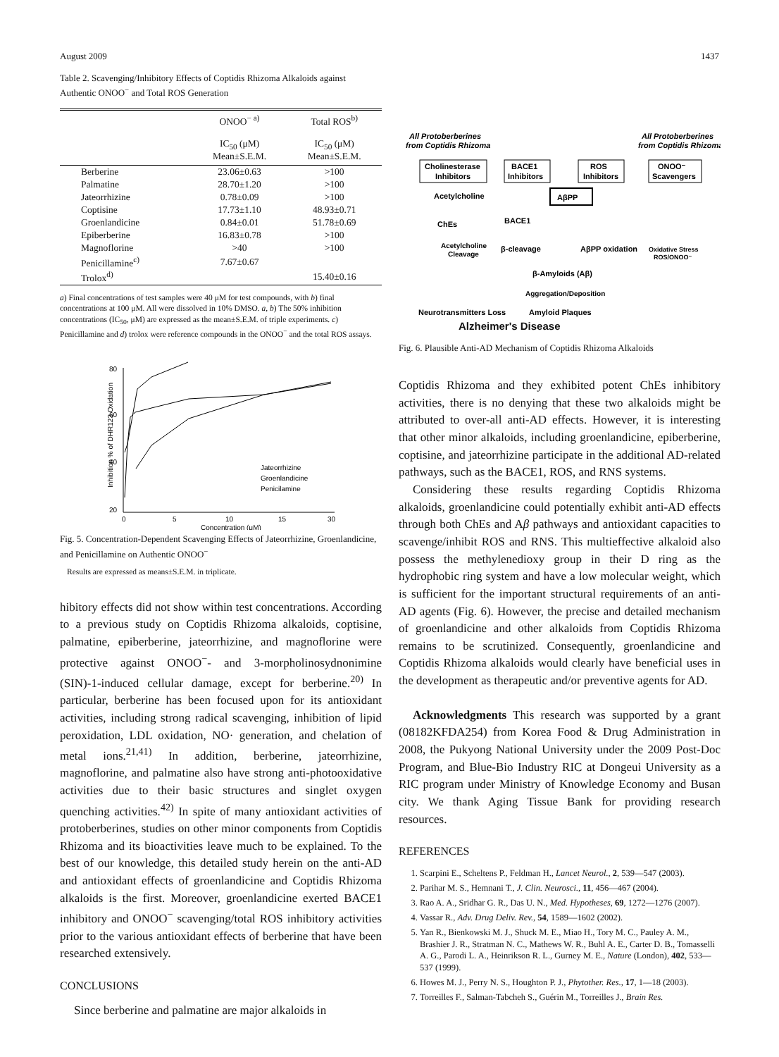August 2009 1437
Table 2. Scavenging/Inhibitory Effects of Coptidis Rhizoma Alkaloids against Authentic ONOO<sup>−</sup> and Total ROS Generation
| | ONOO<sup>− a)</sup> IC<sub>50</sub> (μM) Mean±S.E.M. | Total ROS<sup>b)</sup> IC<sub>50</sub> (μM) Mean±S.E.M. |
| --- | --- | --- |
| Berberine | 23.06±0.63 | >100 |
| Palmatine | 28.70±1.20 | >100 |
| Jateorrhizine | 0.78±0.09 | >100 |
| Coptisine | 17.73±1.10 | 48.93±0.71 |
| Groenlandicine | 0.84±0.01 | 51.78±0.69 |
| Epiberberine | 16.83±0.78 | >100 |
| Magnoflorine | >40 | >100 |
| Penicillamine<sup>c)</sup> | 7.67±0.67 | |
| Trolox<sup>d)</sup> | | 15.40±0.16 |
a) Final concentrations of test samples were 40 μM for test compounds, with b) final concentrations at 100 μM. All were dissolved in 10% DMSO. a, b) The 50% inhibition concentrations (IC<sub>50</sub>, μM) are expressed as the mean±S.E.M. of triple experiments. c) Penicillamine and d) trolox were reference compounds in the ONOO<sup>−</sup> and the total ROS assays.
80
60
40
20
0
5
10
15
30
Concentration (μM)
Inhibition % of DHR123 Oxidation
Jateorrhizine
Groenlandicine
Penicilamine
Fig. 5. Concentration-Dependent Scavenging Effects of Jateorrhizine, Groenlandicine, and Penicillamine on Authentic ONOO<sup>−</sup>
Results are expressed as means±S.E.M. in triplicate.
hibitory effects did not show within test concentrations. According to a previous study on Coptidis Rhizoma alkaloids, coptisine, palmatine, epiberberine, jateorrhizine, and magnoflorine were protective against ONOO<sup>−</sup>- and 3-morpholinosydnonimine (SIN)-1-induced cellular damage, except for berberine.<sup>20)</sup> In particular, berberine has been focused upon for its antioxidant activities, including strong radical scavenging, inhibition of lipid peroxidation, LDL oxidation, NO· generation, and chelation of metal ions.<sup>21,41)</sup> In addition, berberine, jateorrhizine, magnoflorine, and palmatine also have strong anti-photooxidative activities due to their basic structures and singlet oxygen quenching activities.<sup>42)</sup> In spite of many antioxidant activities of protoberberines, studies on other minor components from Coptidis Rhizoma and its bioactivities leave much to be explained. To the best of our knowledge, this detailed study herein on the anti-AD and antioxidant effects of groenlandicine and Coptidis Rhizoma alkaloids is the first. Moreover, groenlandicine exerted BACE1 inhibitory and ONOO<sup>−</sup> scavenging/total ROS inhibitory activities prior to the various antioxidant effects of berberine that have been researched extensively.
CONCLUSIONS
Since berberine and palmatine are major alkaloids in
All Protoberberines
from Coptidis Rhizoma
All Protoberberines
from Coptidis Rhizoma
Cholinesterase
Inhibitors
BACE1
Inhibitors
ROS
Inhibitors
ONOO⁻
Scavengers
Acetylcholine
AβPP
ChEs
BACE1
Acetylcholine
Cleavage
β-cleavage
AβPP oxidation
Oxidative Stress
ROS/ONOO⁻
β-Amyloids (Aβ)
Aggregation/Deposition
Neurotransmitters Loss
Amyloid Plaques
Alzheimer's Disease
Fig. 6. Plausible Anti-AD Mechanism of Coptidis Rhizoma Alkaloids
Coptidis Rhizoma and they exhibited potent ChEs inhibitory activities, there is no denying that these two alkaloids might be attributed to over-all anti-AD effects. However, it is interesting that other minor alkaloids, including groenlandicine, epiberberine, coptisine, and jateorrhizine participate in the additional AD-related pathways, such as the BACE1, ROS, and RNS systems.
Considering these results regarding Coptidis Rhizoma alkaloids, groenlandicine could potentially exhibit anti-AD effects through both ChEs and Aβ pathways and antioxidant capacities to scavenge/inhibit ROS and RNS. This multieffective alkaloid also possess the methylenedioxy group in their D ring as the hydrophobic ring system and have a low molecular weight, which is sufficient for the important structural requirements of an anti-AD agents (Fig. 6). However, the precise and detailed mechanism of groenlandicine and other alkaloids from Coptidis Rhizoma remains to be scrutinized. Consequently, groenlandicine and Coptidis Rhizoma alkaloids would clearly have beneficial uses in the development as therapeutic and/or preventive agents for AD.
Acknowledgments This research was supported by a grant (08182KFDA254) from Korea Food & Drug Administration in 2008, the Pukyong National University under the 2009 Post-Doc Program, and Blue-Bio Industry RIC at Dongeui University as a RIC program under Ministry of Knowledge Economy and Busan city. We thank Aging Tissue Bank for providing research resources.
REFERENCES
1. Scarpini E., Scheltens P., Feldman H., Lancet Neurol., 2, 539—547 (2003).
2. Parihar M. S., Hemnani T., J. Clin. Neurosci., 11, 456—467 (2004).
3. Rao A. A., Sridhar G. R., Das U. N., Med. Hypotheses, 69, 1272—1276 (2007).
4. Vassar R., Adv. Drug Deliv. Rev., 54, 1589—1602 (2002).
5. Yan R., Bienkowski M. J., Shuck M. E., Miao H., Tory M. C., Pauley A. M., Brashier J. R., Stratman N. C., Mathews W. R., Buhl A. E., Carter D. B., Tomasselli A. G., Parodi L. A., Heinrikson R. L., Gurney M. E., Nature (London), 402, 533—537 (1999).
6. Howes M. J., Perry N. S., Houghton P. J., Phytother. Res., 17, 1—18 (2003).
7. Torreilles F., Salman-Tabcheh S., Guérin M., Torreilles J., Brain Res.